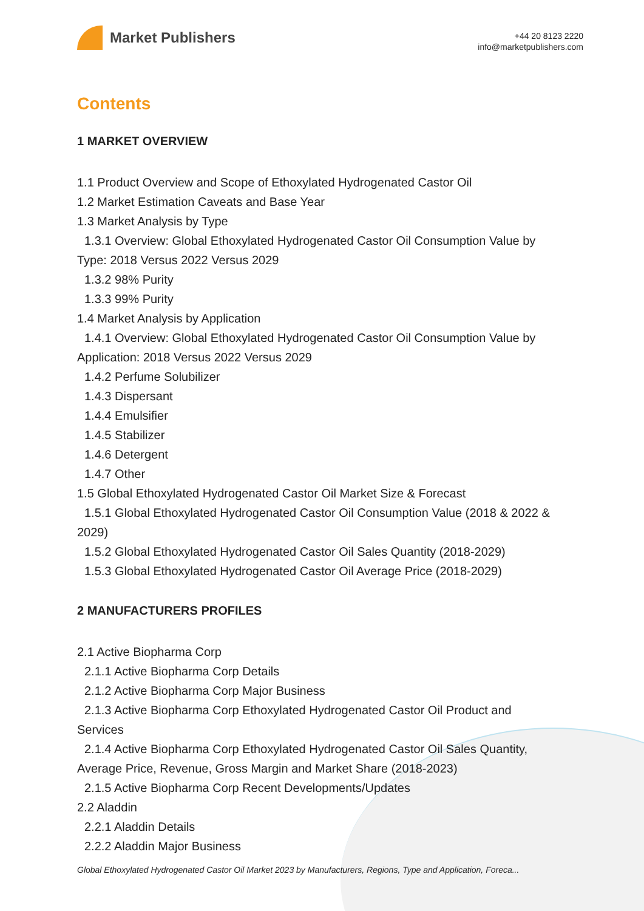Market Publishers
+44 20 8123 2220
info@marketpublishers.com
Contents
1 MARKET OVERVIEW
1.1 Product Overview and Scope of Ethoxylated Hydrogenated Castor Oil
1.2 Market Estimation Caveats and Base Year
1.3 Market Analysis by Type
1.3.1 Overview: Global Ethoxylated Hydrogenated Castor Oil Consumption Value by
Type: 2018 Versus 2022 Versus 2029
1.3.2 98% Purity
1.3.3 99% Purity
1.4 Market Analysis by Application
1.4.1 Overview: Global Ethoxylated Hydrogenated Castor Oil Consumption Value by
Application: 2018 Versus 2022 Versus 2029
1.4.2 Perfume Solubilizer
1.4.3 Dispersant
1.4.4 Emulsifier
1.4.5 Stabilizer
1.4.6 Detergent
1.4.7 Other
1.5 Global Ethoxylated Hydrogenated Castor Oil Market Size & Forecast
1.5.1 Global Ethoxylated Hydrogenated Castor Oil Consumption Value (2018 & 2022 &
2029)
1.5.2 Global Ethoxylated Hydrogenated Castor Oil Sales Quantity (2018-2029)
1.5.3 Global Ethoxylated Hydrogenated Castor Oil Average Price (2018-2029)
2 MANUFACTURERS PROFILES
2.1 Active Biopharma Corp
2.1.1 Active Biopharma Corp Details
2.1.2 Active Biopharma Corp Major Business
2.1.3 Active Biopharma Corp Ethoxylated Hydrogenated Castor Oil Product and
Services
2.1.4 Active Biopharma Corp Ethoxylated Hydrogenated Castor Oil Sales Quantity,
Average Price, Revenue, Gross Margin and Market Share (2018-2023)
2.1.5 Active Biopharma Corp Recent Developments/Updates
2.2 Aladdin
2.2.1 Aladdin Details
2.2.2 Aladdin Major Business
Global Ethoxylated Hydrogenated Castor Oil Market 2023 by Manufacturers, Regions, Type and Application, Foreca...